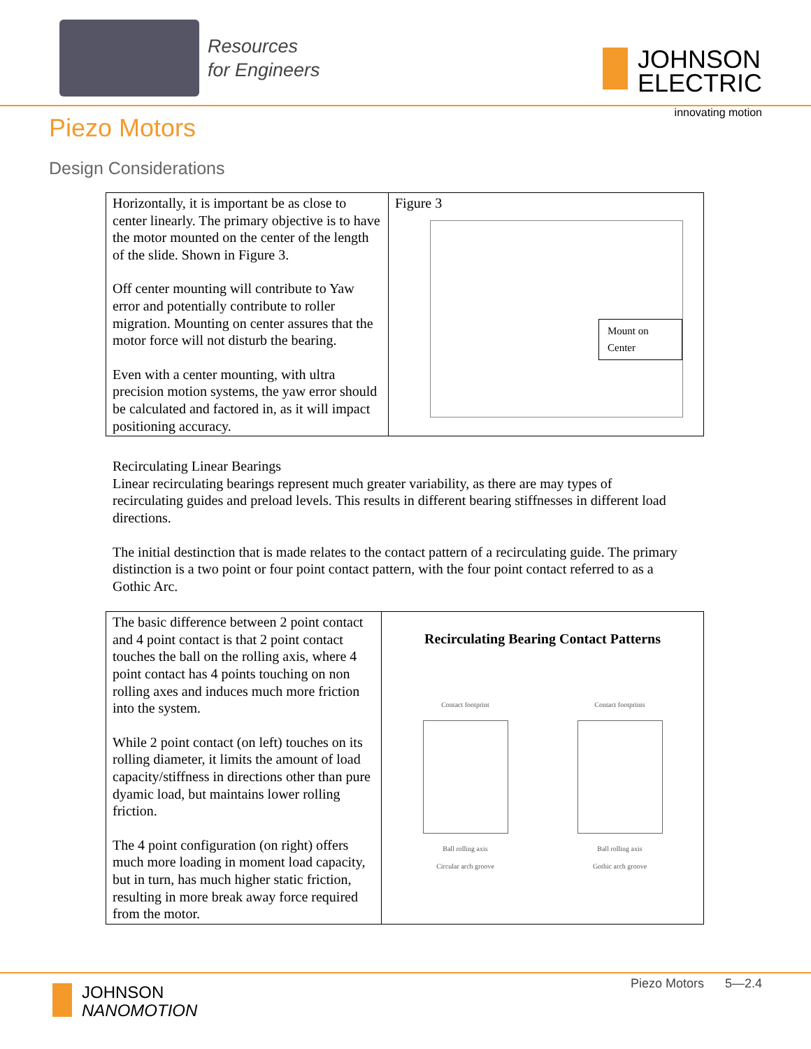Resources
for Engineers
JOHNSON
ELECTRIC
innovating motion
Piezo Motors
Design Considerations
| Horizontally, it is important be as close to center linearly. The primary objective is to have the motor mounted on the center of the length of the slide. Shown in Figure 3. Off center mounting will contribute to Yaw error and potentially contribute to roller migration. Mounting on center assures that the motor force will not disturb the bearing. Even with a center mounting, with ultra precision motion systems, the yaw error should be calculated and factored in, as it will impact positioning accuracy. | Figure 3 Mount on Center |
Recirculating Linear Bearings
Linear recirculating bearings represent much greater variability, as there are may types of recirculating guides and preload levels. This results in different bearing stiffnesses in different load directions.
The initial destinction that is made relates to the contact pattern of a recirculating guide. The primary distinction is a two point or four point contact pattern, with the four point contact referred to as a Gothic Arc.
| The basic difference between 2 point contact and 4 point contact is that 2 point contact touches the ball on the rolling axis, where 4 point contact has 4 points touching on non rolling axes and induces much more friction into the system. While 2 point contact (on left) touches on its rolling diameter, it limits the amount of load capacity/stiffness in directions other than pure dyamic load, but maintains lower rolling friction. The 4 point configuration (on right) offers much more loading in moment load capacity, but in turn, has much higher static friction, resulting in more break away force required from the motor. | Recirculating Bearing Contact Patterns Contact footprint Ball rolling axis Circular arch groove Contact footprints Ball rolling axis Gothic arch groove |
JOHNSON
NANOMOTION
Piezo Motors 5—2.4